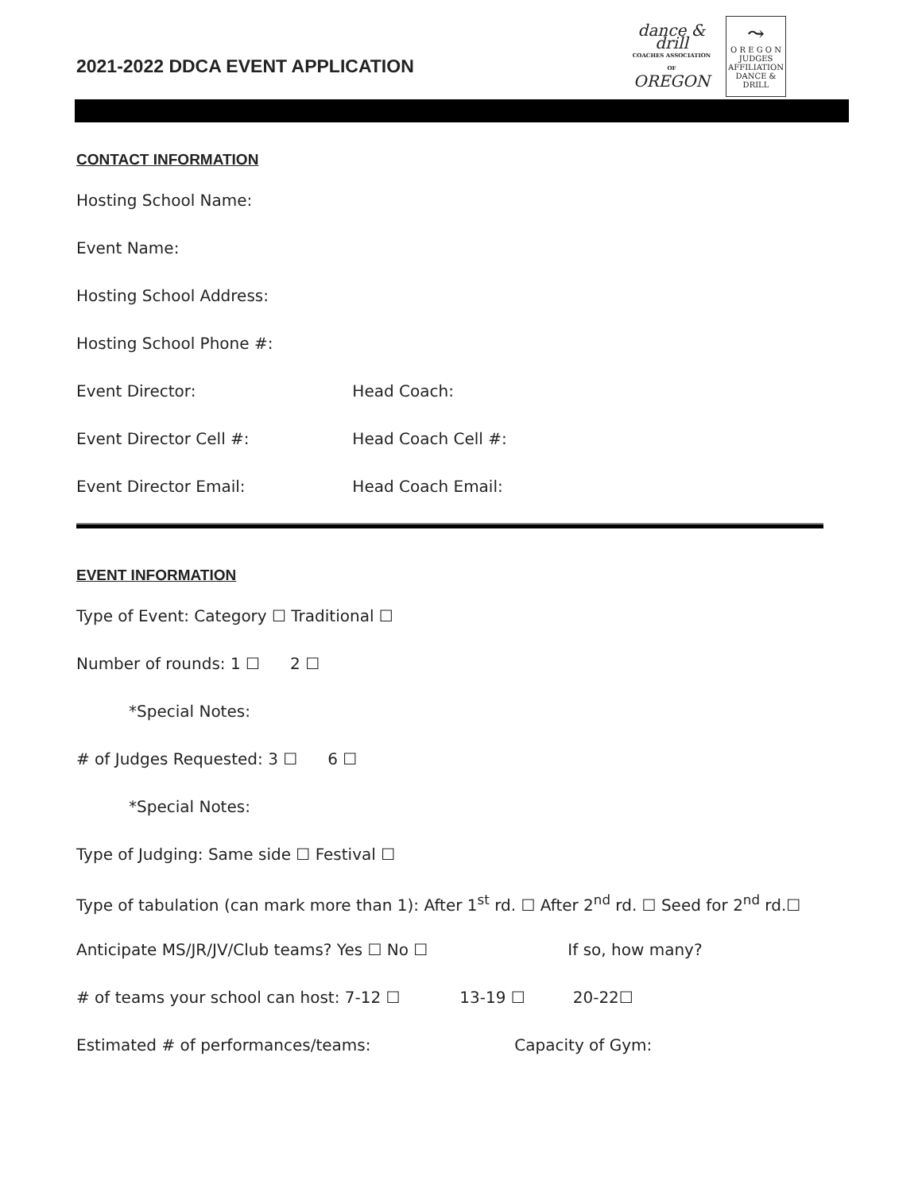2021-2022 DDCA EVENT APPLICATION
dance & drill
COACHES ASSOCIATION OF
OREGON
⤳
O R E G O N
JUDGES
AFFILIATION
DANCE & DRILL
CONTACT INFORMATION
Hosting School Name:
Event Name:
Hosting School Address:
Hosting School Phone #:
Event Director: Head Coach:
Event Director Cell #: Head Coach Cell #:
Event Director Email: Head Coach Email:
EVENT INFORMATION
Type of Event: Category ☐ Traditional ☐
Number of rounds: 1 ☐ 2 ☐
*Special Notes:
# of Judges Requested: 3 ☐ 6 ☐
*Special Notes:
Type of Judging: Same side ☐ Festival ☐
Type of tabulation (can mark more than 1): After 1<sup>st</sup> rd. ☐ After 2<sup>nd</sup> rd. ☐ Seed for 2<sup>nd</sup> rd.☐
Anticipate MS/JR/JV/Club teams? Yes ☐ No ☐ If so, how many?
# of teams your school can host: 7-12 ☐ 13-19 ☐ 20-22☐
Estimated # of performances/teams: Capacity of Gym: